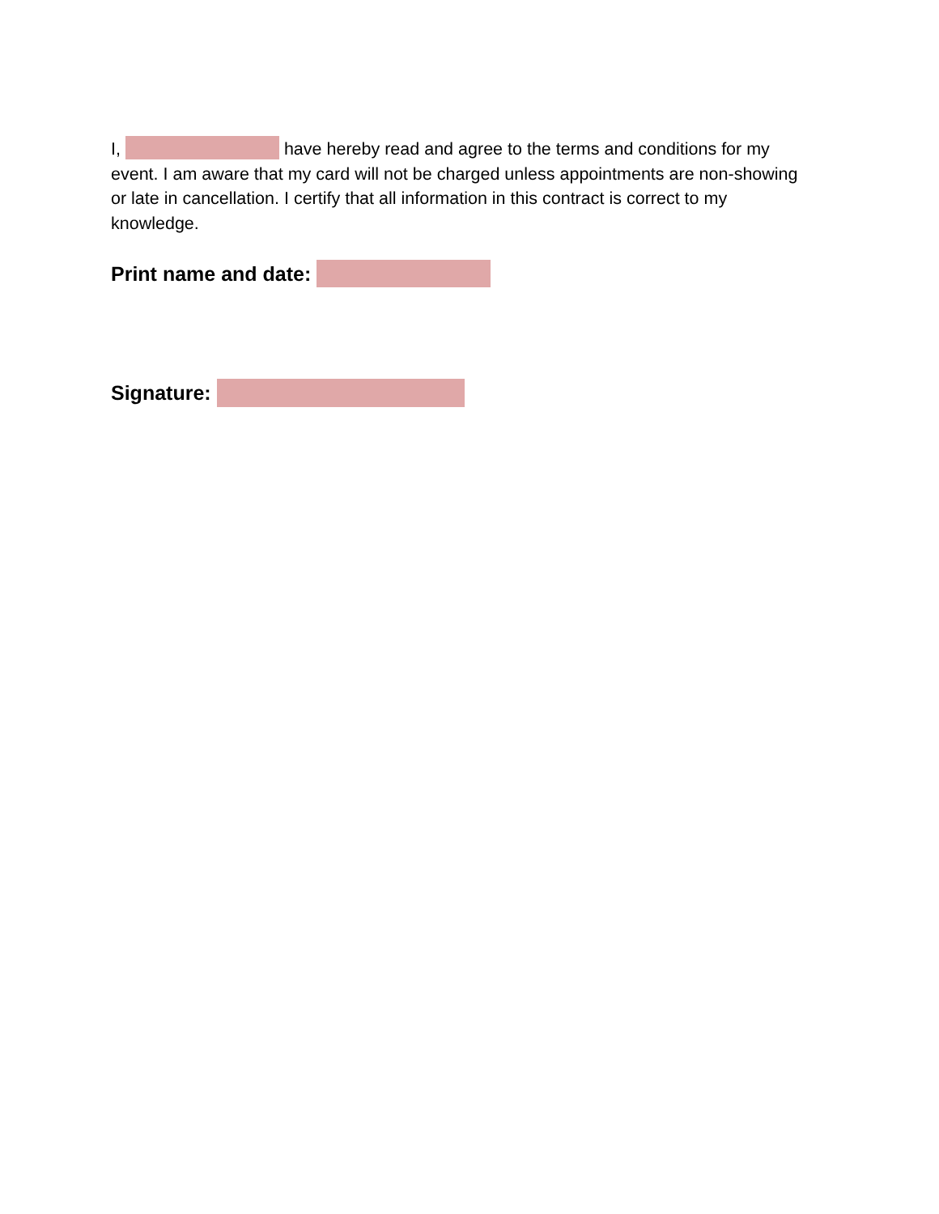I, have hereby read and agree to the terms and conditions for my event. I am aware that my card will not be charged unless appointments are non-showing or late in cancellation. I certify that all information in this contract is correct to my knowledge.
Print name and date:
Signature: